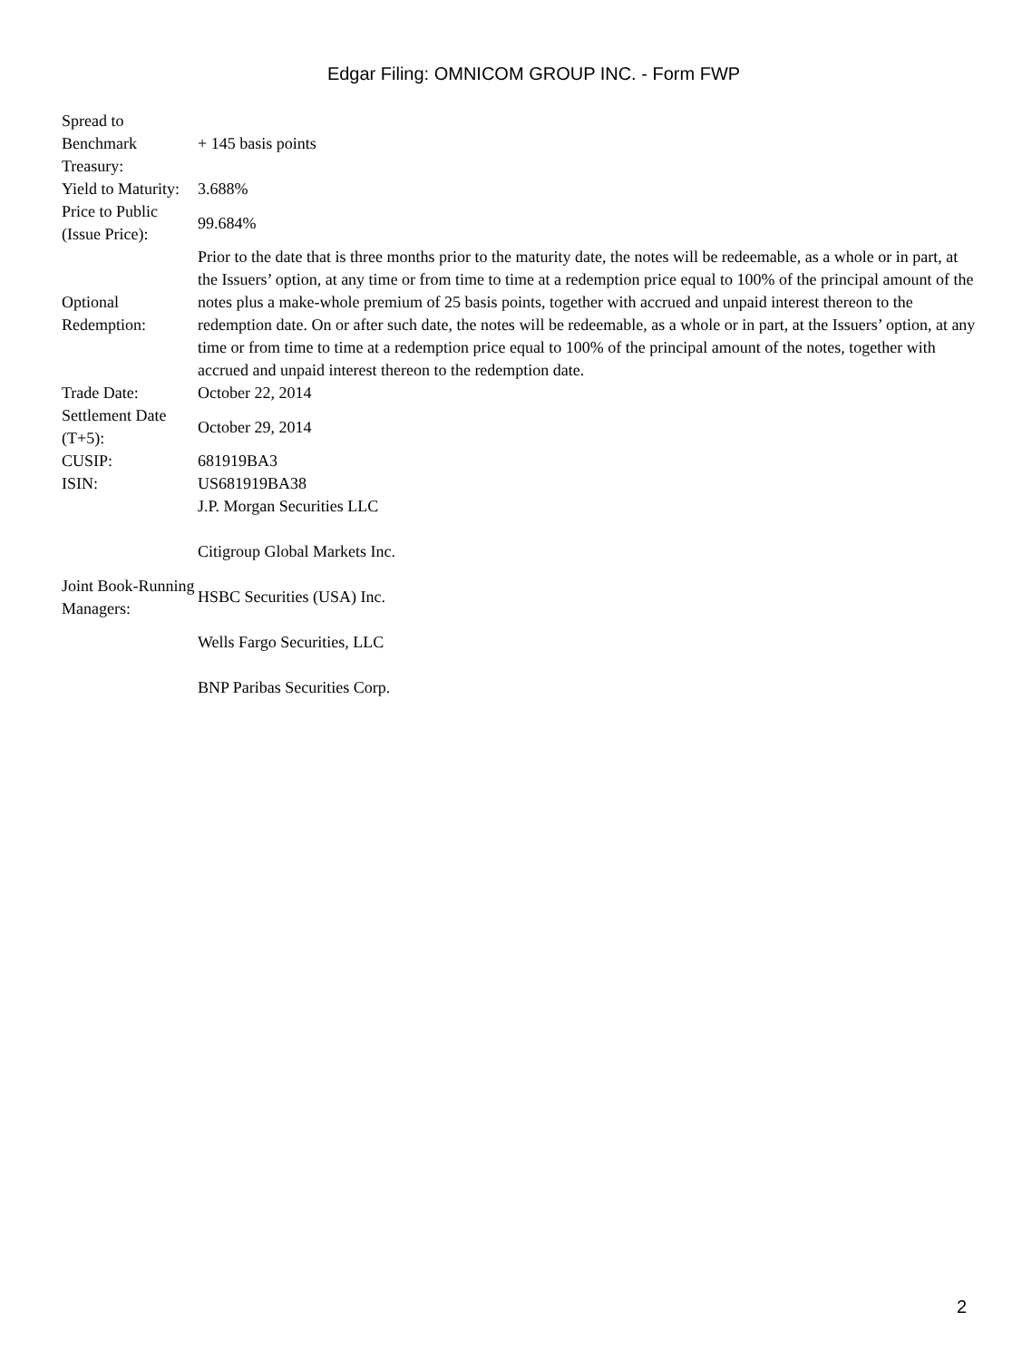Edgar Filing: OMNICOM GROUP INC. - Form FWP
| Spread to Benchmark Treasury: | + 145 basis points |
| Yield to Maturity: | 3.688% |
| Price to Public (Issue Price): | 99.684% |
| Optional Redemption: | Prior to the date that is three months prior to the maturity date, the notes will be redeemable, as a whole or in part, at the Issuers’ option, at any time or from time to time at a redemption price equal to 100% of the principal amount of the notes plus a make-whole premium of 25 basis points, together with accrued and unpaid interest thereon to the redemption date. On or after such date, the notes will be redeemable, as a whole or in part, at the Issuers’ option, at any time or from time to time at a redemption price equal to 100% of the principal amount of the notes, together with accrued and unpaid interest thereon to the redemption date. |
| Trade Date: | October 22, 2014 |
| Settlement Date (T+5): | October 29, 2014 |
| CUSIP: | 681919BA3 |
| ISIN: | US681919BA38 |
| Joint Book-Running Managers: | J.P. Morgan Securities LLC Citigroup Global Markets Inc. HSBC Securities (USA) Inc. Wells Fargo Securities, LLC BNP Paribas Securities Corp. |
2